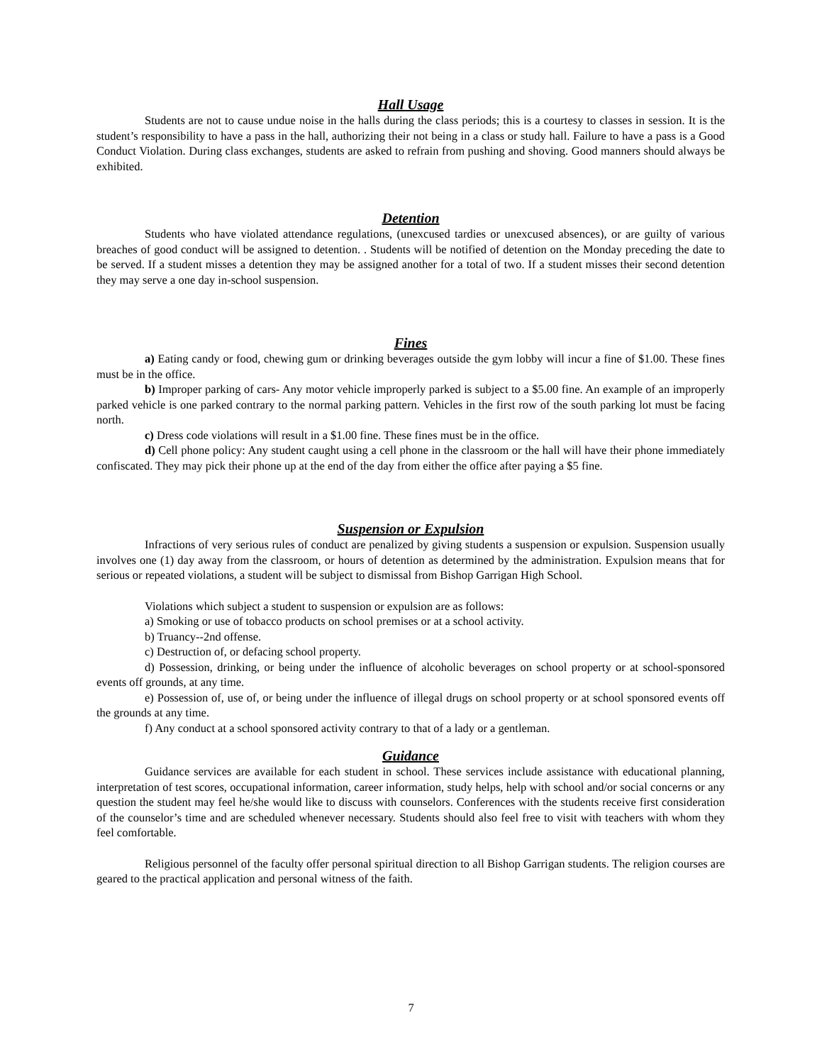Hall Usage
Students are not to cause undue noise in the halls during the class periods; this is a courtesy to classes in session. It is the student’s responsibility to have a pass in the hall, authorizing their not being in a class or study hall. Failure to have a pass is a Good Conduct Violation. During class exchanges, students are asked to refrain from pushing and shoving. Good manners should always be exhibited.
Detention
Students who have violated attendance regulations, (unexcused tardies or unexcused absences), or are guilty of various breaches of good conduct will be assigned to detention. . Students will be notified of detention on the Monday preceding the date to be served. If a student misses a detention they may be assigned another for a total of two. If a student misses their second detention they may serve a one day in-school suspension.
Fines
a) Eating candy or food, chewing gum or drinking beverages outside the gym lobby will incur a fine of $1.00. These fines must be in the office.
b) Improper parking of cars- Any motor vehicle improperly parked is subject to a $5.00 fine. An example of an improperly parked vehicle is one parked contrary to the normal parking pattern. Vehicles in the first row of the south parking lot must be facing north.
c) Dress code violations will result in a $1.00 fine. These fines must be in the office.
d) Cell phone policy: Any student caught using a cell phone in the classroom or the hall will have their phone immediately confiscated. They may pick their phone up at the end of the day from either the office after paying a $5 fine.
Suspension or Expulsion
Infractions of very serious rules of conduct are penalized by giving students a suspension or expulsion. Suspension usually involves one (1) day away from the classroom, or hours of detention as determined by the administration. Expulsion means that for serious or repeated violations, a student will be subject to dismissal from Bishop Garrigan High School.
Violations which subject a student to suspension or expulsion are as follows:
a) Smoking or use of tobacco products on school premises or at a school activity.
b) Truancy--2nd offense.
c) Destruction of, or defacing school property.
d) Possession, drinking, or being under the influence of alcoholic beverages on school property or at school-sponsored events off grounds, at any time.
e) Possession of, use of, or being under the influence of illegal drugs on school property or at school sponsored events off the grounds at any time.
f) Any conduct at a school sponsored activity contrary to that of a lady or a gentleman.
Guidance
Guidance services are available for each student in school. These services include assistance with educational planning, interpretation of test scores, occupational information, career information, study helps, help with school and/or social concerns or any question the student may feel he/she would like to discuss with counselors. Conferences with the students receive first consideration of the counselor’s time and are scheduled whenever necessary. Students should also feel free to visit with teachers with whom they feel comfortable.
Religious personnel of the faculty offer personal spiritual direction to all Bishop Garrigan students. The religion courses are geared to the practical application and personal witness of the faith.
7